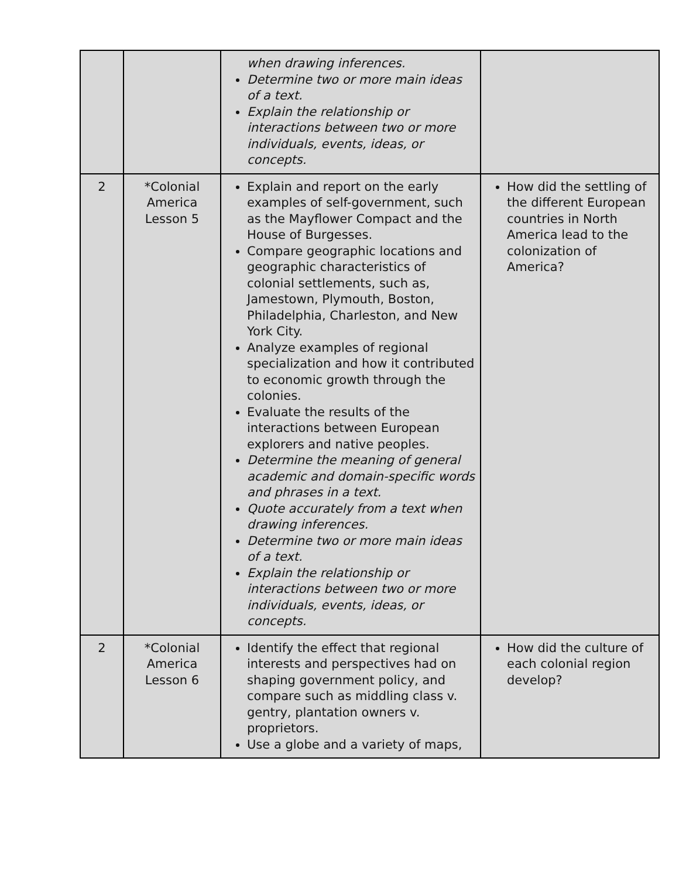| | | when drawing inferences. Determine two or more main ideas of a text. Explain the relationship or interactions between two or more individuals, events, ideas, or concepts. | |
| 2 | *Colonial America Lesson 5 | Explain and report on the early examples of self-government, such as the Mayflower Compact and the House of Burgesses. Compare geographic locations and geographic characteristics of colonial settlements, such as, Jamestown, Plymouth, Boston, Philadelphia, Charleston, and New York City. Analyze examples of regional specialization and how it contributed to economic growth through the colonies. Evaluate the results of the interactions between European explorers and native peoples. Determine the meaning of general academic and domain-specific words and phrases in a text. Quote accurately from a text when drawing inferences. Determine two or more main ideas of a text. Explain the relationship or interactions between two or more individuals, events, ideas, or concepts. | How did the settling of the different European countries in North America lead to the colonization of America? |
| 2 | *Colonial America Lesson 6 | Identify the effect that regional interests and perspectives had on shaping government policy, and compare such as middling class v. gentry, plantation owners v. proprietors. Use a globe and a variety of maps, | How did the culture of each colonial region develop? |